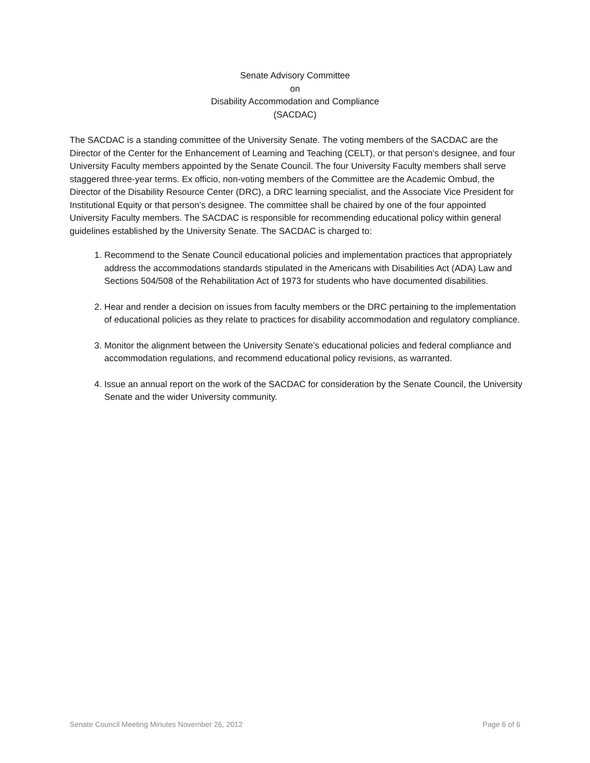Senate Advisory Committee
on
Disability Accommodation and Compliance
(SACDAC)
The SACDAC is a standing committee of the University Senate. The voting members of the SACDAC are the Director of the Center for the Enhancement of Learning and Teaching (CELT), or that person’s designee, and four University Faculty members appointed by the Senate Council. The four University Faculty members shall serve staggered three-year terms. Ex officio, non-voting members of the Committee are the Academic Ombud, the Director of the Disability Resource Center (DRC), a DRC learning specialist, and the Associate Vice President for Institutional Equity or that person’s designee. The committee shall be chaired by one of the four appointed University Faculty members. The SACDAC is responsible for recommending educational policy within general guidelines established by the University Senate. The SACDAC is charged to:
1. Recommend to the Senate Council educational policies and implementation practices that appropriately address the accommodations standards stipulated in the Americans with Disabilities Act (ADA) Law and Sections 504/508 of the Rehabilitation Act of 1973 for students who have documented disabilities.
2. Hear and render a decision on issues from faculty members or the DRC pertaining to the implementation of educational policies as they relate to practices for disability accommodation and regulatory compliance.
3. Monitor the alignment between the University Senate’s educational policies and federal compliance and accommodation regulations, and recommend educational policy revisions, as warranted.
4. Issue an annual report on the work of the SACDAC for consideration by the Senate Council, the University Senate and the wider University community.
Senate Council Meeting Minutes November 26, 2012 Page 6 of 6